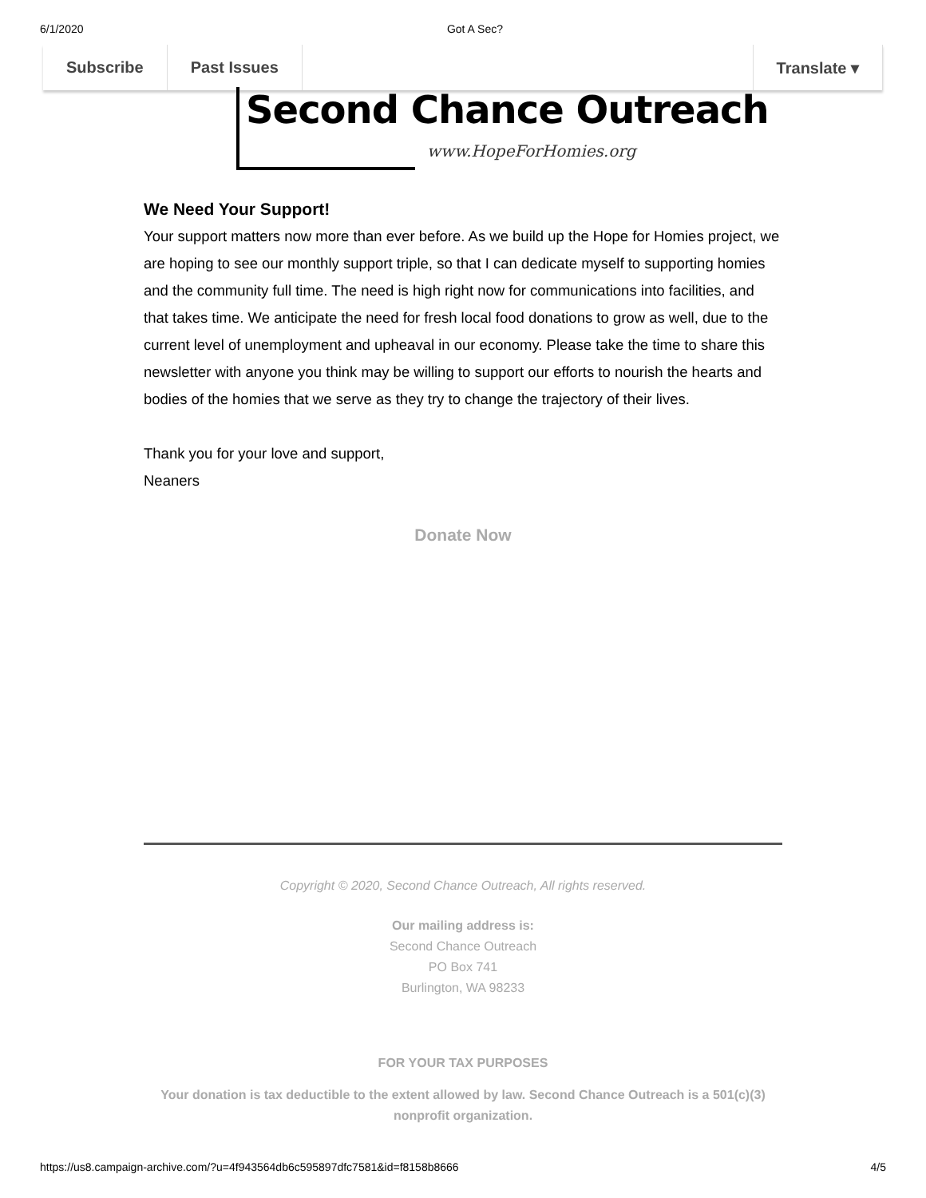6/1/2020 Got A Sec?
Subscribe Past Issues Translate ▾
Second Chance Outreach
www.HopeForHomies.org
We Need Your Support!
Your support matters now more than ever before. As we build up the Hope for Homies project, we are hoping to see our monthly support triple, so that I can dedicate myself to supporting homies and the community full time. The need is high right now for communications into facilities, and that takes time. We anticipate the need for fresh local food donations to grow as well, due to the current level of unemployment and upheaval in our economy. Please take the time to share this newsletter with anyone you think may be willing to support our efforts to nourish the hearts and bodies of the homies that we serve as they try to change the trajectory of their lives.
Thank you for your love and support,
Neaners
Donate Now
Copyright © 2020, Second Chance Outreach, All rights reserved.
Our mailing address is:
Second Chance Outreach
PO Box 741
Burlington, WA 98233
FOR YOUR TAX PURPOSES
Your donation is tax deductible to the extent allowed by law. Second Chance Outreach is a 501(c)(3) nonprofit organization.
https://us8.campaign-archive.com/?u=4f943564db6c595897dfc7581&id=f8158b8666 4/5